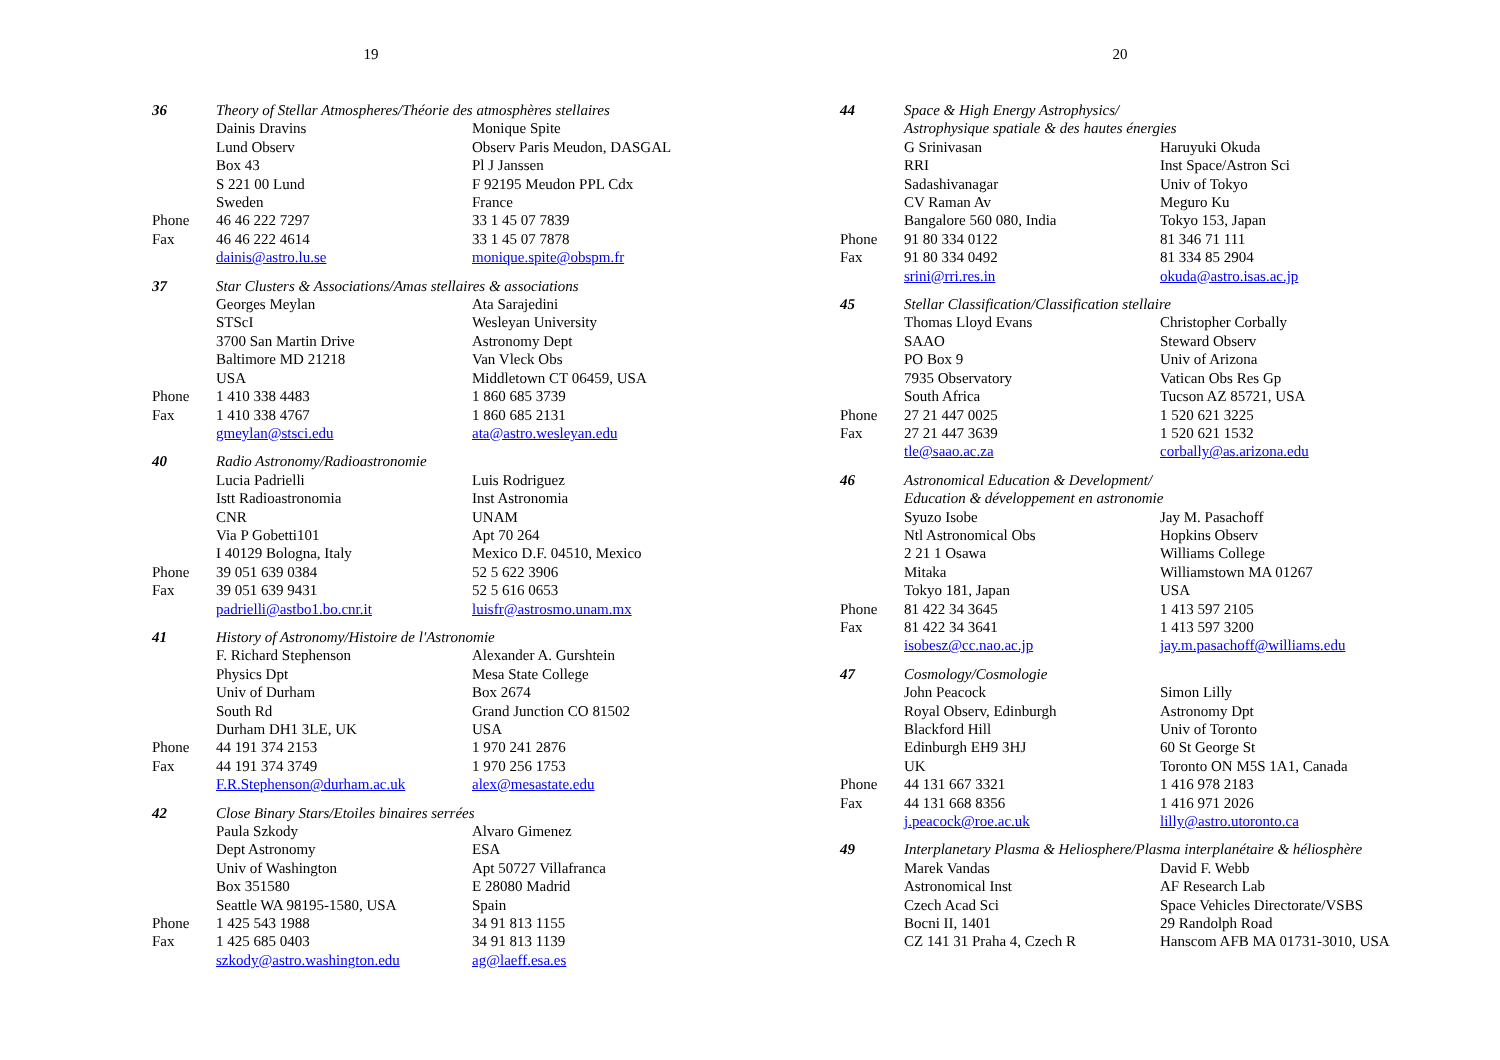19
| 36 | Theory of Stellar Atmospheres/Théorie des atmosphères stellaires | |
| | Dainis Dravins | Monique Spite |
| | Lund Observ | Observ Paris Meudon, DASGAL |
| | Box 43 | Pl J Janssen |
| | S 221 00 Lund | F 92195 Meudon PPL Cdx |
| | Sweden | France |
| Phone | 46 46 222 7297 | 33 1 45 07 7839 |
| Fax | 46 46 222 4614 | 33 1 45 07 7878 |
| | dainis@astro.lu.se | monique.spite@obspm.fr |
| 37 | Star Clusters & Associations/Amas stellaires & associations | |
| | Georges Meylan | Ata Sarajedini |
| | STScI | Wesleyan University |
| | 3700 San Martin Drive | Astronomy Dept |
| | Baltimore MD 21218 | Van Vleck Obs |
| | USA | Middletown CT 06459, USA |
| Phone | 1 410 338 4483 | 1 860 685 3739 |
| Fax | 1 410 338 4767 | 1 860 685 2131 |
| | gmeylan@stsci.edu | ata@astro.wesleyan.edu |
| 40 | Radio Astronomy/Radioastronomie | |
| | Lucia Padrielli | Luis Rodriguez |
| | Istt Radioastronomia | Inst Astronomia |
| | CNR | UNAM |
| | Via P Gobetti101 | Apt 70 264 |
| | I 40129 Bologna, Italy | Mexico D.F. 04510, Mexico |
| Phone | 39 051 639 0384 | 52 5 622 3906 |
| Fax | 39 051 639 9431 | 52 5 616 0653 |
| | padrielli@astbo1.bo.cnr.it | luisfr@astrosmo.unam.mx |
| 41 | History of Astronomy/Histoire de l'Astronomie | |
| | F. Richard Stephenson | Alexander A. Gurshtein |
| | Physics Dpt | Mesa State College |
| | Univ of Durham | Box 2674 |
| | South Rd | Grand Junction CO 81502 |
| | Durham DH1 3LE, UK | USA |
| Phone | 44 191 374 2153 | 1 970 241 2876 |
| Fax | 44 191 374 3749 | 1 970 256 1753 |
| | F.R.Stephenson@durham.ac.uk | alex@mesastate.edu |
| 42 | Close Binary Stars/Etoiles binaires serrées | |
| | Paula Szkody | Alvaro Gimenez |
| | Dept Astronomy | ESA |
| | Univ of Washington | Apt 50727 Villafranca |
| | Box 351580 | E 28080 Madrid |
| | Seattle WA 98195-1580, USA | Spain |
| Phone | 1 425 543 1988 | 34 91 813 1155 |
| Fax | 1 425 685 0403 | 34 91 813 1139 |
| | szkody@astro.washington.edu | ag@laeff.esa.es |
20
| 44 | Space & High Energy Astrophysics/ Astrophysique spatiale & des hautes énergies | |
| | G Srinivasan | Haruyuki Okuda |
| | RRI | Inst Space/Astron Sci |
| | Sadashivanagar | Univ of Tokyo |
| | CV Raman Av | Meguro Ku |
| | Bangalore 560 080, India | Tokyo 153, Japan |
| Phone | 91 80 334 0122 | 81 346 71 111 |
| Fax | 91 80 334 0492 | 81 334 85 2904 |
| | srini@rri.res.in | okuda@astro.isas.ac.jp |
| 45 | Stellar Classification/Classification stellaire | |
| | Thomas Lloyd Evans | Christopher Corbally |
| | SAAO | Steward Observ |
| | PO Box 9 | Univ of Arizona |
| | 7935 Observatory | Vatican Obs Res Gp |
| | South Africa | Tucson AZ 85721, USA |
| Phone | 27 21 447 0025 | 1 520 621 3225 |
| Fax | 27 21 447 3639 | 1 520 621 1532 |
| | tle@saao.ac.za | corbally@as.arizona.edu |
| 46 | Astronomical Education & Development/ Education & développement en astronomie | |
| | Syuzo Isobe | Jay M. Pasachoff |
| | Ntl Astronomical Obs | Hopkins Observ |
| | 2 21 1 Osawa | Williams College |
| | Mitaka | Williamstown MA 01267 |
| | Tokyo 181, Japan | USA |
| Phone | 81 422 34 3645 | 1 413 597 2105 |
| Fax | 81 422 34 3641 | 1 413 597 3200 |
| | isobesz@cc.nao.ac.jp | jay.m.pasachoff@williams.edu |
| 47 | Cosmology/Cosmologie | |
| | John Peacock | Simon Lilly |
| | Royal Observ, Edinburgh | Astronomy Dpt |
| | Blackford Hill | Univ of Toronto |
| | Edinburgh EH9 3HJ | 60 St George St |
| | UK | Toronto ON M5S 1A1, Canada |
| Phone | 44 131 667 3321 | 1 416 978 2183 |
| Fax | 44 131 668 8356 | 1 416 971 2026 |
| | j.peacock@roe.ac.uk | lilly@astro.utoronto.ca |
| 49 | Interplanetary Plasma & Heliosphere/Plasma interplanétaire & héliosphère | |
| | Marek Vandas | David F. Webb |
| | Astronomical Inst | AF Research Lab |
| | Czech Acad Sci | Space Vehicles Directorate/VSBS |
| | Bocni II, 1401 | 29 Randolph Road |
| | CZ 141 31 Praha 4, Czech R | Hanscom AFB MA 01731-3010, USA |